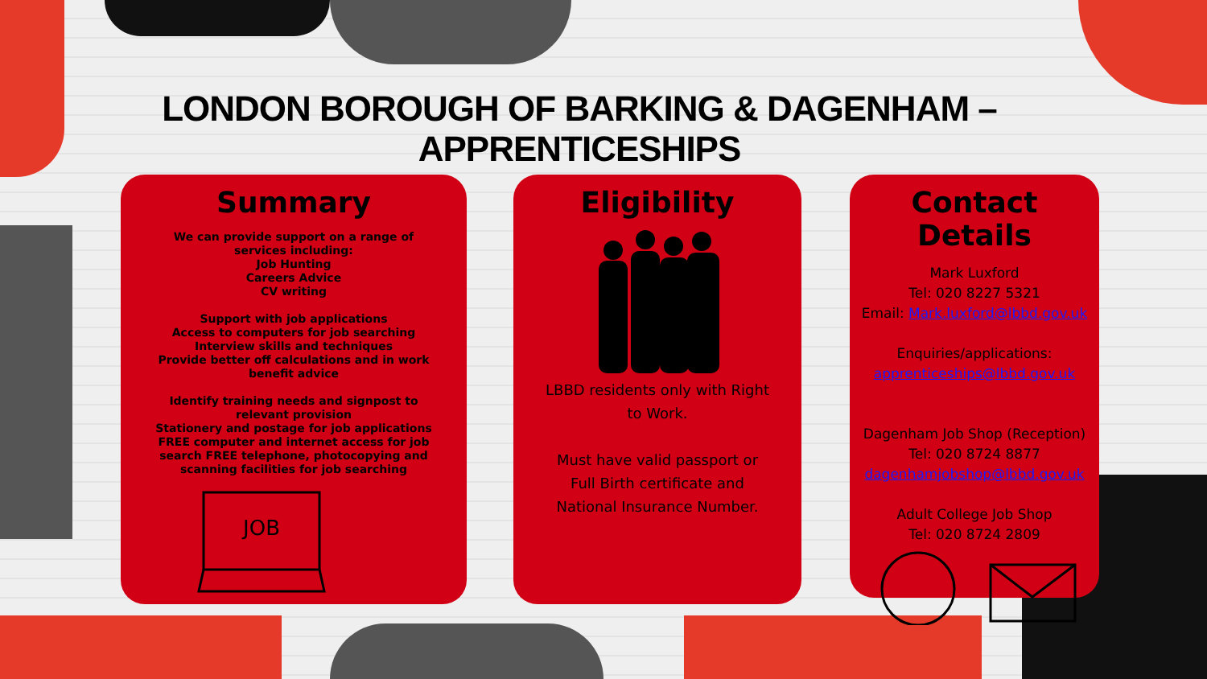LONDON BOROUGH OF BARKING & DAGENHAM – APPRENTICESHIPS
Summary
We can provide support on a range of
services including:
Job Hunting
Careers Advice
CV writing
Support with job applications
Access to computers for job searching
Interview skills and techniques
Provide better off calculations and in work
benefit advice
Identify training needs and signpost to
relevant provision
Stationery and postage for job applications
FREE computer and internet access for job
search FREE telephone, photocopying and
scanning facilities for job searching
JOB
Eligibility
LBBD residents only with Right
to Work.
Must have valid passport or
Full Birth certificate and
National Insurance Number.
Contact Details
Mark Luxford
Tel: 020 8227 5321
Email: Mark.luxford@lbbd.gov.uk
Enquiries/applications:
apprenticeships@lbbd.gov.uk
Dagenham Job Shop (Reception)
Tel: 020 8724 8877
dagenhamjobshop@lbbd.gov.uk
Adult College Job Shop
Tel: 020 8724 2809